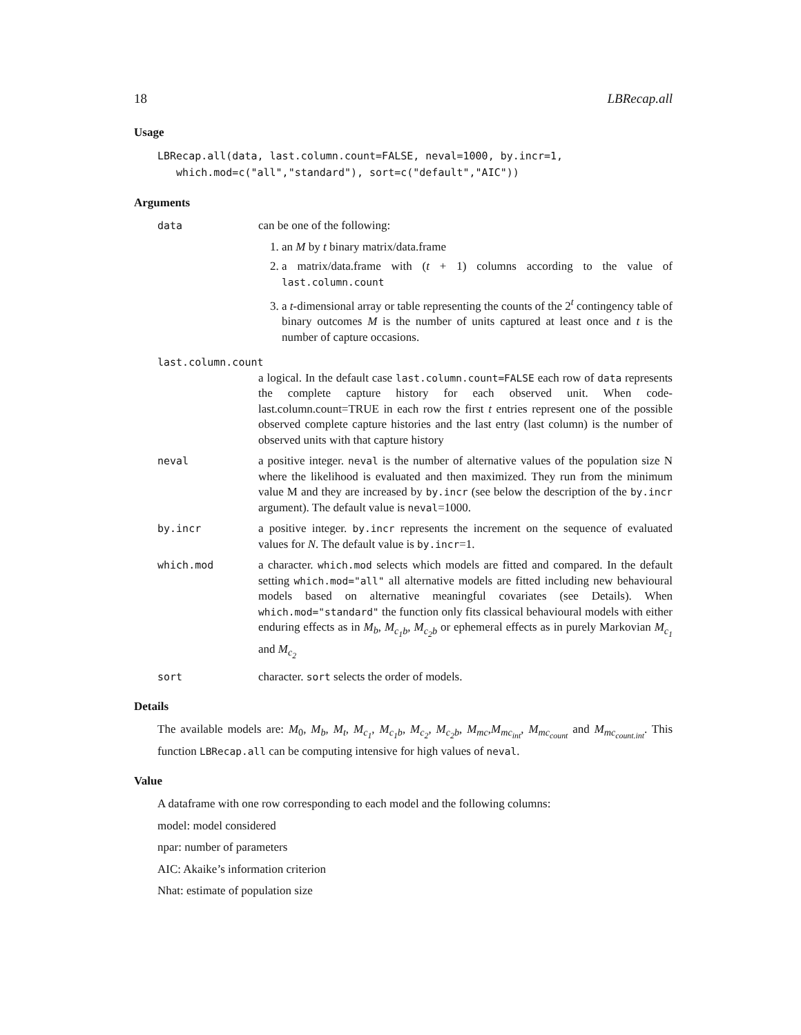18 LBRecap.all
Usage
LBRecap.all(data, last.column.count=FALSE, neval=1000, by.incr=1,
   which.mod=c("all","standard"), sort=c("default","AIC"))
Arguments
data can be one of the following:
1. an M by t binary matrix/data.frame
2. a matrix/data.frame with (t + 1) columns according to the value of last.column.count
3. a t-dimensional array or table representing the counts of the 2<sup>t</sup> contingency table of binary outcomes M is the number of units captured at least once and t is the number of capture occasions.
last.column.count
a logical. In the default case last.column.count=FALSE each row of data represents the complete capture history for each observed unit. When code-last.column.count=TRUE in each row the first t entries represent one of the possible observed complete capture histories and the last entry (last column) is the number of observed units with that capture history
neval a positive integer. neval is the number of alternative values of the population size N where the likelihood is evaluated and then maximized. They run from the minimum value M and they are increased by by.incr (see below the description of the by.incr argument). The default value is neval=1000.
by.incr a positive integer. by.incr represents the increment on the sequence of evaluated values for N. The default value is by.incr=1.
which.mod a character. which.mod selects which models are fitted and compared. In the default setting which.mod="all" all alternative models are fitted including new behavioural models based on alternative meaningful covariates (see Details). When which.mod="standard" the function only fits classical behavioural models with either enduring effects as in M<sub>b</sub>, M<sub>c<sub>1</sub>b</sub>, M<sub>c<sub>2</sub>b</sub> or ephemeral effects as in purely Markovian M<sub>c<sub>1</sub></sub> and M<sub>c<sub>2</sub></sub>
sort character. sort selects the order of models.
Details
The available models are: M<sub>0</sub>, M<sub>b</sub>, M<sub>t</sub>, M<sub>c<sub>1</sub></sub>, M<sub>c<sub>1</sub>b</sub>, M<sub>c<sub>2</sub></sub>, M<sub>c<sub>2</sub>b</sub>, M<sub>mc</sub>,M<sub>mc<sub>int</sub></sub>, M<sub>mc<sub>count</sub></sub> and M<sub>mc<sub>count.int</sub></sub>. This function LBRecap.all can be computing intensive for high values of neval.
Value
A dataframe with one row corresponding to each model and the following columns:
model: model considered
npar: number of parameters
AIC: Akaike’s information criterion
Nhat: estimate of population size